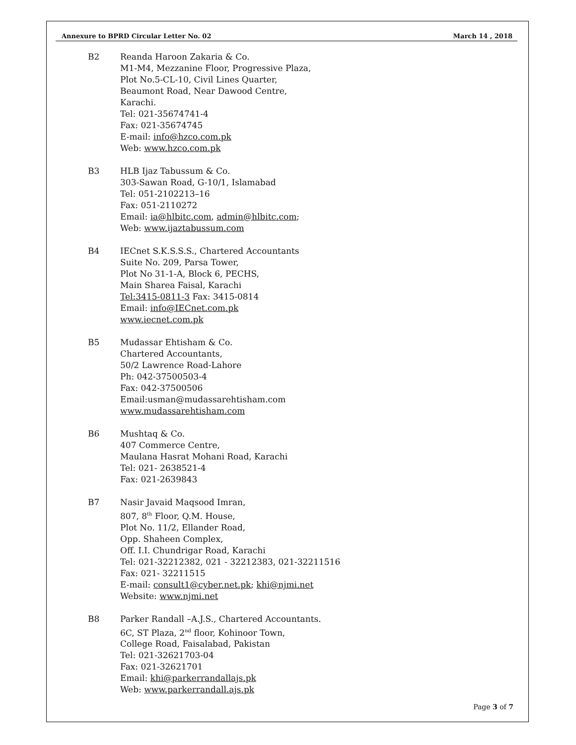Annexure to BPRD Circular Letter No. 02 March 14 , 2018
B2 Reanda Haroon Zakaria & Co.
M1-M4, Mezzanine Floor, Progressive Plaza,
Plot No.5-CL-10, Civil Lines Quarter,
Beaumont Road, Near Dawood Centre,
Karachi.
Tel: 021-35674741-4
Fax: 021-35674745
E-mail: info@hzco.com.pk
Web: www.hzco.com.pk
B3 HLB Ijaz Tabussum & Co.
303-Sawan Road, G-10/1, Islamabad
Tel: 051-2102213–16
Fax: 051-2110272
Email: ia@hlbitc.com, admin@hlbitc.com;
Web: www.ijaztabussum.com
B4 IECnet S.K.S.S.S., Chartered Accountants
Suite No. 209, Parsa Tower,
Plot No 31-1-A, Block 6, PECHS,
Main Sharea Faisal, Karachi
Tel:3415-0811-3 Fax: 3415-0814
Email: info@IECnet.com.pk
www.iecnet.com.pk
B5 Mudassar Ehtisham & Co.
Chartered Accountants,
50/2 Lawrence Road-Lahore
Ph: 042-37500503-4
Fax: 042-37500506
Email:usman@mudassarehtisham.com
www.mudassarehtisham.com
B6 Mushtaq & Co.
407 Commerce Centre,
Maulana Hasrat Mohani Road, Karachi
Tel: 021- 2638521-4
Fax: 021-2639843
B7 Nasir Javaid Maqsood Imran,
807, 8<sup>th</sup> Floor, Q.M. House,
Plot No. 11/2, Ellander Road,
Opp. Shaheen Complex,
Off. I.I. Chundrigar Road, Karachi
Tel: 021-32212382, 021 - 32212383, 021-32211516
Fax: 021- 32211515
E-mail: consult1@cyber.net.pk; khi@njmi.net
Website: www.njmi.net
B8 Parker Randall –A.J.S., Chartered Accountants.
6C, ST Plaza, 2<sup>nd</sup> floor, Kohinoor Town,
College Road, Faisalabad, Pakistan
Tel: 021-32621703-04
Fax: 021-32621701
Email: khi@parkerrandallajs.pk
Web: www.parkerrandall.ajs.pk
Page 3 of 7